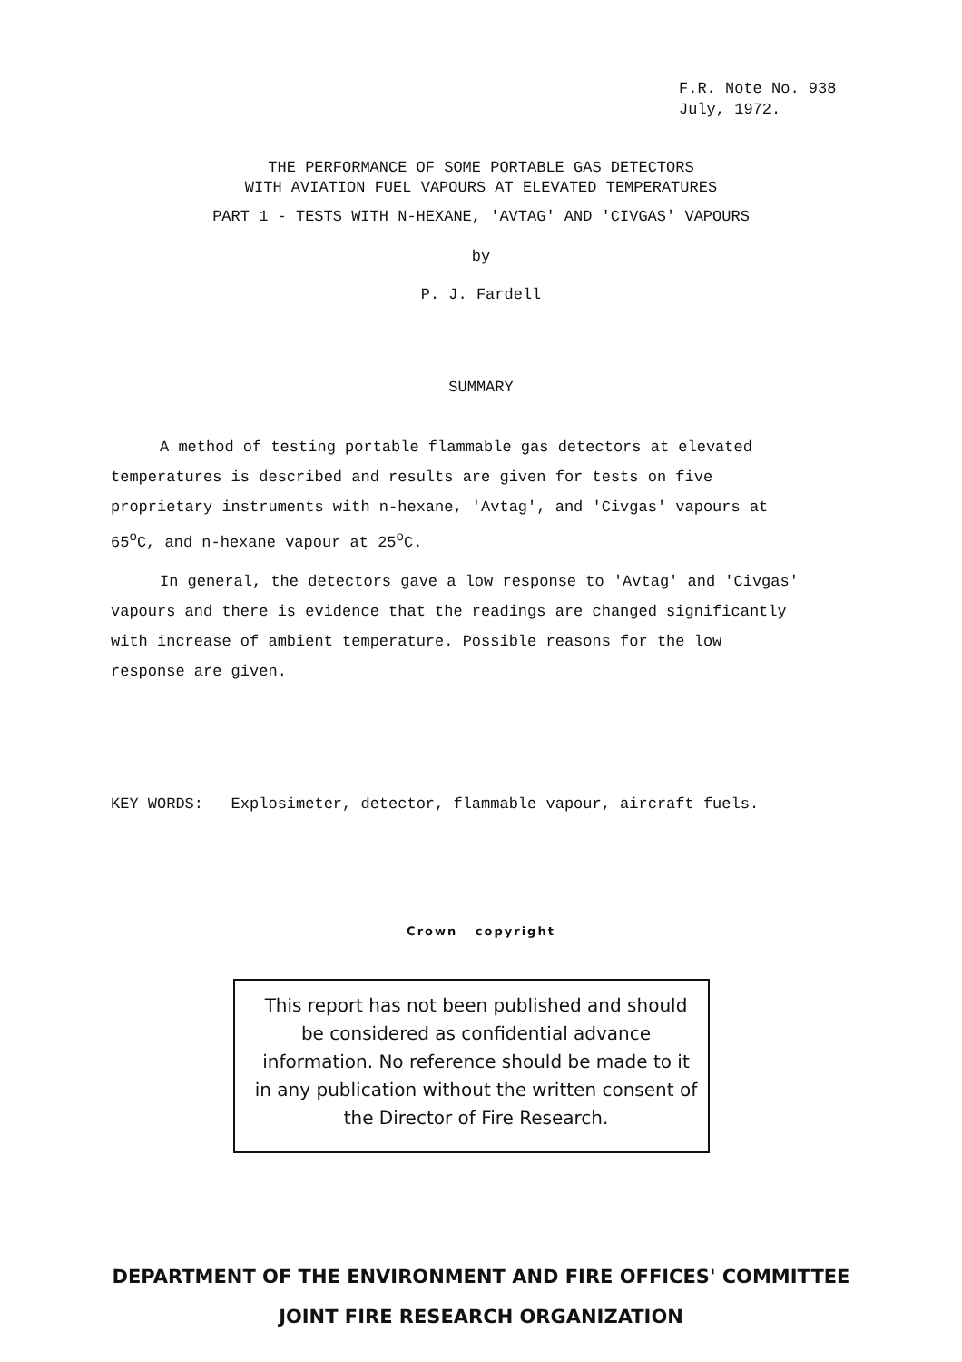F.R. Note No. 938
July, 1972.
THE PERFORMANCE OF SOME PORTABLE GAS DETECTORS
WITH AVIATION FUEL VAPOURS AT ELEVATED TEMPERATURES
PART 1 - TESTS WITH N-HEXANE, 'AVTAG' AND 'CIVGAS' VAPOURS
by
P. J. Fardell
SUMMARY
A method of testing portable flammable gas detectors at elevated temperatures is described and results are given for tests on five proprietary instruments with n-hexane, 'Avtag', and 'Civgas' vapours at 65<sup>o</sup>C, and n-hexane vapour at 25<sup>o</sup>C.
In general, the detectors gave a low response to 'Avtag' and 'Civgas' vapours and there is evidence that the readings are changed significantly with increase of ambient temperature. Possible reasons for the low response are given.
KEY WORDS: Explosimeter, detector, flammable vapour, aircraft fuels.
Crown copyright
This report has not been published and should be considered as confidential advance information. No reference should be made to it in any publication without the written consent of the Director of Fire Research.
DEPARTMENT OF THE ENVIRONMENT AND FIRE OFFICES' COMMITTEE
JOINT FIRE RESEARCH ORGANIZATION